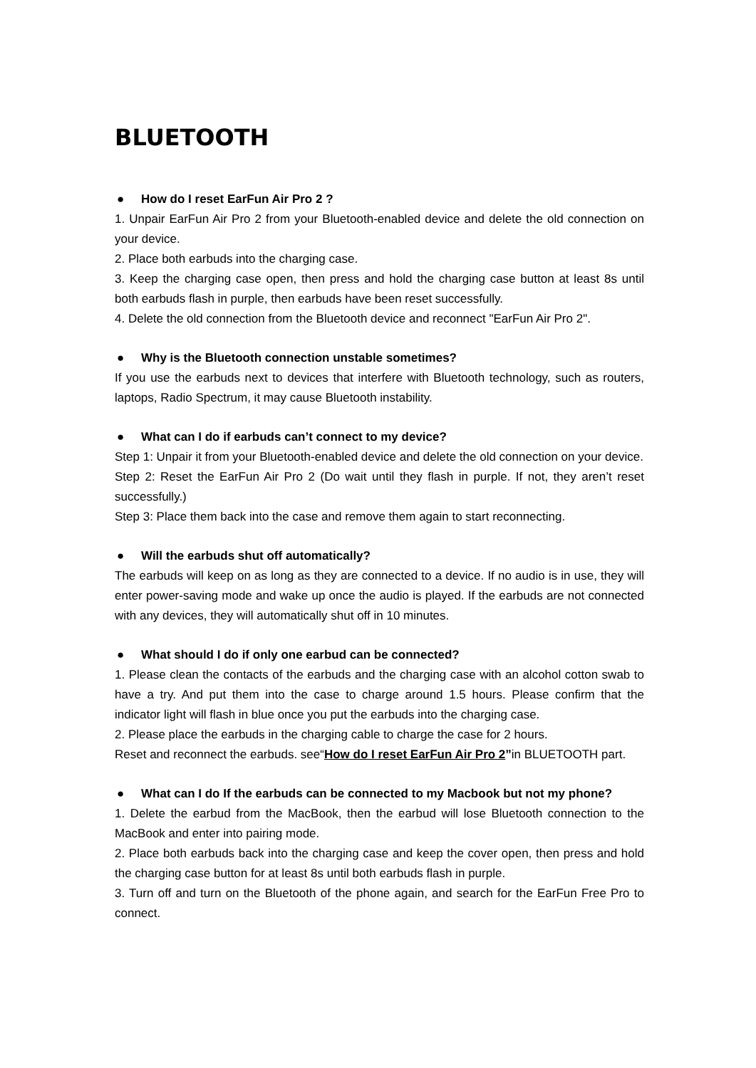BLUETOOTH
● How do I reset EarFun Air Pro 2 ?
1. Unpair EarFun Air Pro 2 from your Bluetooth-enabled device and delete the old connection on your device.
2. Place both earbuds into the charging case.
3. Keep the charging case open, then press and hold the charging case button at least 8s until both earbuds flash in purple, then earbuds have been reset successfully.
4. Delete the old connection from the Bluetooth device and reconnect "EarFun Air Pro 2".
● Why is the Bluetooth connection unstable sometimes?
If you use the earbuds next to devices that interfere with Bluetooth technology, such as routers, laptops, Radio Spectrum, it may cause Bluetooth instability.
● What can I do if earbuds can’t connect to my device?
Step 1: Unpair it from your Bluetooth-enabled device and delete the old connection on your device.
Step 2: Reset the EarFun Air Pro 2 (Do wait until they flash in purple. If not, they aren’t reset successfully.)
Step 3: Place them back into the case and remove them again to start reconnecting.
● Will the earbuds shut off automatically?
The earbuds will keep on as long as they are connected to a device. If no audio is in use, they will enter power-saving mode and wake up once the audio is played. If the earbuds are not connected with any devices, they will automatically shut off in 10 minutes.
● What should I do if only one earbud can be connected?
1. Please clean the contacts of the earbuds and the charging case with an alcohol cotton swab to have a try. And put them into the case to charge around 1.5 hours. Please confirm that the indicator light will flash in blue once you put the earbuds into the charging case.
2. Please place the earbuds in the charging cable to charge the case for 2 hours.
Reset and reconnect the earbuds. see“How do I reset EarFun Air Pro 2”in BLUETOOTH part.
● What can I do If the earbuds can be connected to my Macbook but not my phone?
1. Delete the earbud from the MacBook, then the earbud will lose Bluetooth connection to the MacBook and enter into pairing mode.
2. Place both earbuds back into the charging case and keep the cover open, then press and hold the charging case button for at least 8s until both earbuds flash in purple.
3. Turn off and turn on the Bluetooth of the phone again, and search for the EarFun Free Pro to connect.